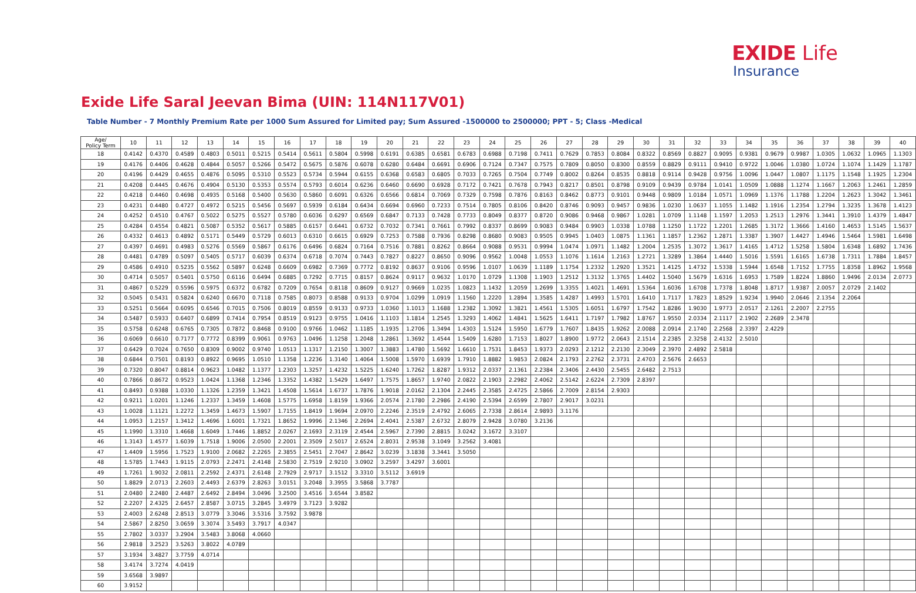EXIDE Life
Insurance
Exide Life Saral Jeevan Bima (UIN: 114N117V01)
Table Number - 7 Monthly Premium Rate per 1000 Sum Assured for Limited pay; Sum Assured -1500000 to 2500000; PPT - 5; Class -Medical
| Age/ Policy Term | 10 | 11 | 12 | 13 | 14 | 15 | 16 | 17 | 18 | 19 | 20 | 21 | 22 | 23 | 24 | 25 | 26 | 27 | 28 | 29 | 30 | 31 | 32 | 33 | 34 | 35 | 36 | 37 | 38 | 39 | 40 |
| --- | --- | --- | --- | --- | --- | --- | --- | --- | --- | --- | --- | --- | --- | --- | --- | --- | --- | --- | --- | --- | --- | --- | --- | --- | --- | --- | --- | --- | --- | --- | --- |
| 18 | 0.4142 | 0.4370 | 0.4589 | 0.4803 | 0.5011 | 0.5215 | 0.5414 | 0.5611 | 0.5804 | 0.5998 | 0.6191 | 0.6385 | 0.6581 | 0.6783 | 0.6988 | 0.7198 | 0.7411 | 0.7629 | 0.7853 | 0.8084 | 0.8322 | 0.8569 | 0.8827 | 0.9095 | 0.9381 | 0.9679 | 0.9987 | 1.0305 | 1.0632 | 1.0965 | 1.1303 |
| 19 | 0.4176 | 0.4406 | 0.4628 | 0.4844 | 0.5057 | 0.5266 | 0.5472 | 0.5675 | 0.5876 | 0.6078 | 0.6280 | 0.6484 | 0.6691 | 0.6906 | 0.7124 | 0.7347 | 0.7575 | 0.7809 | 0.8050 | 0.8300 | 0.8559 | 0.8829 | 0.9111 | 0.9410 | 0.9722 | 1.0046 | 1.0380 | 1.0724 | 1.1074 | 1.1429 | 1.1787 |
| 20 | 0.4196 | 0.4429 | 0.4655 | 0.4876 | 0.5095 | 0.5310 | 0.5523 | 0.5734 | 0.5944 | 0.6155 | 0.6368 | 0.6583 | 0.6805 | 0.7033 | 0.7265 | 0.7504 | 0.7749 | 0.8002 | 0.8264 | 0.8535 | 0.8818 | 0.9114 | 0.9428 | 0.9756 | 1.0096 | 1.0447 | 1.0807 | 1.1175 | 1.1548 | 1.1925 | 1.2304 |
| 21 | 0.4208 | 0.4445 | 0.4676 | 0.4904 | 0.5130 | 0.5353 | 0.5574 | 0.5793 | 0.6014 | 0.6236 | 0.6460 | 0.6690 | 0.6928 | 0.7172 | 0.7421 | 0.7678 | 0.7943 | 0.8217 | 0.8501 | 0.8798 | 0.9109 | 0.9439 | 0.9784 | 1.0141 | 1.0509 | 1.0888 | 1.1274 | 1.1667 | 1.2063 | 1.2461 | 1.2859 |
| 22 | 0.4218 | 0.4460 | 0.4698 | 0.4935 | 0.5168 | 0.5400 | 0.5630 | 0.5860 | 0.6091 | 0.6326 | 0.6566 | 0.6814 | 0.7069 | 0.7329 | 0.7598 | 0.7876 | 0.8163 | 0.8462 | 0.8773 | 0.9101 | 0.9448 | 0.9809 | 1.0184 | 1.0571 | 1.0969 | 1.1376 | 1.1788 | 1.2204 | 1.2623 | 1.3042 | 1.3461 |
| 23 | 0.4231 | 0.4480 | 0.4727 | 0.4972 | 0.5215 | 0.5456 | 0.5697 | 0.5939 | 0.6184 | 0.6434 | 0.6694 | 0.6960 | 0.7233 | 0.7514 | 0.7805 | 0.8106 | 0.8420 | 0.8746 | 0.9093 | 0.9457 | 0.9836 | 1.0230 | 1.0637 | 1.1055 | 1.1482 | 1.1916 | 1.2354 | 1.2794 | 1.3235 | 1.3678 | 1.4123 |
| 24 | 0.4252 | 0.4510 | 0.4767 | 0.5022 | 0.5275 | 0.5527 | 0.5780 | 0.6036 | 0.6297 | 0.6569 | 0.6847 | 0.7133 | 0.7428 | 0.7733 | 0.8049 | 0.8377 | 0.8720 | 0.9086 | 0.9468 | 0.9867 | 1.0281 | 1.0709 | 1.1148 | 1.1597 | 1.2053 | 1.2513 | 1.2976 | 1.3441 | 1.3910 | 1.4379 | 1.4847 |
| 25 | 0.4284 | 0.4554 | 0.4821 | 0.5087 | 0.5352 | 0.5617 | 0.5885 | 0.6157 | 0.6441 | 0.6732 | 0.7032 | 0.7341 | 0.7661 | 0.7992 | 0.8337 | 0.8699 | 0.9083 | 0.9484 | 0.9903 | 1.0338 | 1.0788 | 1.1250 | 1.1722 | 1.2201 | 1.2685 | 1.3172 | 1.3666 | 1.4160 | 1.4653 | 1.5145 | 1.5637 |
| 26 | 0.4332 | 0.4613 | 0.4892 | 0.5171 | 0.5449 | 0.5729 | 0.6013 | 0.6310 | 0.6615 | 0.6929 | 0.7253 | 0.7588 | 0.7936 | 0.8298 | 0.8680 | 0.9083 | 0.9505 | 0.9945 | 1.0403 | 1.0875 | 1.1361 | 1.1857 | 1.2362 | 1.2871 | 1.3387 | 1.3907 | 1.4427 | 1.4946 | 1.5464 | 1.5981 | 1.6498 |
| 27 | 0.4397 | 0.4691 | 0.4983 | 0.5276 | 0.5569 | 0.5867 | 0.6176 | 0.6496 | 0.6824 | 0.7164 | 0.7516 | 0.7881 | 0.8262 | 0.8664 | 0.9088 | 0.9531 | 0.9994 | 1.0474 | 1.0971 | 1.1482 | 1.2004 | 1.2535 | 1.3072 | 1.3617 | 1.4165 | 1.4712 | 1.5258 | 1.5804 | 1.6348 | 1.6892 | 1.7436 |
| 28 | 0.4481 | 0.4789 | 0.5097 | 0.5405 | 0.5717 | 0.6039 | 0.6374 | 0.6718 | 0.7074 | 0.7443 | 0.7827 | 0.8227 | 0.8650 | 0.9096 | 0.9562 | 1.0048 | 1.0553 | 1.1076 | 1.1614 | 1.2163 | 1.2721 | 1.3289 | 1.3864 | 1.4440 | 1.5016 | 1.5591 | 1.6165 | 1.6738 | 1.7311 | 1.7884 | 1.8457 |
| 29 | 0.4586 | 0.4910 | 0.5235 | 0.5562 | 0.5897 | 0.6248 | 0.6609 | 0.6982 | 0.7369 | 0.7772 | 0.8192 | 0.8637 | 0.9106 | 0.9596 | 1.0107 | 1.0639 | 1.1189 | 1.1754 | 1.2332 | 1.2920 | 1.3521 | 1.4125 | 1.4732 | 1.5338 | 1.5944 | 1.6548 | 1.7152 | 1.7755 | 1.8358 | 1.8962 | 1.9568 |
| 30 | 0.4714 | 0.5057 | 0.5401 | 0.5750 | 0.6116 | 0.6494 | 0.6885 | 0.7292 | 0.7715 | 0.8157 | 0.8624 | 0.9117 | 0.9632 | 1.0170 | 1.0729 | 1.1308 | 1.1903 | 1.2512 | 1.3132 | 1.3765 | 1.4402 | 1.5040 | 1.5679 | 1.6316 | 1.6953 | 1.7589 | 1.8224 | 1.8860 | 1.9496 | 2.0134 | 2.0773 |
| 31 | 0.4867 | 0.5229 | 0.5596 | 0.5975 | 0.6372 | 0.6782 | 0.7209 | 0.7654 | 0.8118 | 0.8609 | 0.9127 | 0.9669 | 1.0235 | 1.0823 | 1.1432 | 1.2059 | 1.2699 | 1.3355 | 1.4021 | 1.4691 | 1.5364 | 1.6036 | 1.6708 | 1.7378 | 1.8048 | 1.8717 | 1.9387 | 2.0057 | 2.0729 | 2.1402 | |
| 32 | 0.5045 | 0.5431 | 0.5824 | 0.6240 | 0.6670 | 0.7118 | 0.7585 | 0.8073 | 0.8588 | 0.9133 | 0.9704 | 1.0299 | 1.0919 | 1.1560 | 1.2220 | 1.2894 | 1.3585 | 1.4287 | 1.4993 | 1.5701 | 1.6410 | 1.7117 | 1.7823 | 1.8529 | 1.9234 | 1.9940 | 2.0646 | 2.1354 | 2.2064 | | |
| 33 | 0.5251 | 0.5664 | 0.6095 | 0.6546 | 0.7015 | 0.7506 | 0.8019 | 0.8559 | 0.9133 | 0.9733 | 1.0360 | 1.1013 | 1.1688 | 1.2382 | 1.3092 | 1.3821 | 1.4561 | 1.5305 | 1.6051 | 1.6797 | 1.7542 | 1.8286 | 1.9030 | 1.9773 | 2.0517 | 2.1261 | 2.2007 | 2.2755 | | | |
| 34 | 0.5487 | 0.5933 | 0.6407 | 0.6899 | 0.7414 | 0.7954 | 0.8519 | 0.9123 | 0.9755 | 1.0416 | 1.1103 | 1.1814 | 1.2545 | 1.3293 | 1.4062 | 1.4841 | 1.5625 | 1.6411 | 1.7197 | 1.7982 | 1.8767 | 1.9550 | 2.0334 | 2.1117 | 2.1902 | 2.2689 | 2.3478 | | | | |
| 35 | 0.5758 | 0.6248 | 0.6765 | 0.7305 | 0.7872 | 0.8468 | 0.9100 | 0.9766 | 1.0462 | 1.1185 | 1.1935 | 1.2706 | 1.3494 | 1.4303 | 1.5124 | 1.5950 | 1.6779 | 1.7607 | 1.8435 | 1.9262 | 2.0088 | 2.0914 | 2.1740 | 2.2568 | 2.3397 | 2.4229 | | | | | |
| 36 | 0.6069 | 0.6610 | 0.7177 | 0.7772 | 0.8399 | 0.9061 | 0.9763 | 1.0496 | 1.1258 | 1.2048 | 1.2861 | 1.3692 | 1.4544 | 1.5409 | 1.6280 | 1.7153 | 1.8027 | 1.8900 | 1.9772 | 2.0643 | 2.1514 | 2.2385 | 2.3258 | 2.4132 | 2.5010 | | | | | | |
| 37 | 0.6429 | 0.7024 | 0.7650 | 0.8309 | 0.9002 | 0.9740 | 1.0513 | 1.1317 | 1.2150 | 1.3007 | 1.3883 | 1.4780 | 1.5692 | 1.6610 | 1.7531 | 1.8453 | 1.9373 | 2.0293 | 2.1212 | 2.2130 | 2.3049 | 2.3970 | 2.4892 | 2.5818 | | | | | | | |
| 38 | 0.6844 | 0.7501 | 0.8193 | 0.8922 | 0.9695 | 1.0510 | 1.1358 | 1.2236 | 1.3140 | 1.4064 | 1.5008 | 1.5970 | 1.6939 | 1.7910 | 1.8882 | 1.9853 | 2.0824 | 2.1793 | 2.2762 | 2.3731 | 2.4703 | 2.5676 | 2.6653 | | | | | | | | |
| 39 | 0.7320 | 0.8047 | 0.8814 | 0.9623 | 1.0482 | 1.1377 | 1.2303 | 1.3257 | 1.4232 | 1.5225 | 1.6240 | 1.7262 | 1.8287 | 1.9312 | 2.0337 | 2.1361 | 2.2384 | 2.3406 | 2.4430 | 2.5455 | 2.6482 | 2.7513 | | | | | | | | | |
| 40 | 0.7866 | 0.8672 | 0.9523 | 1.0424 | 1.1368 | 1.2346 | 1.3352 | 1.4382 | 1.5429 | 1.6497 | 1.7575 | 1.8657 | 1.9740 | 2.0822 | 2.1903 | 2.2982 | 2.4062 | 2.5142 | 2.6224 | 2.7309 | 2.8397 | | | | | | | | | | |
| 41 | 0.8493 | 0.9388 | 1.0330 | 1.1326 | 1.2359 | 1.3421 | 1.4508 | 1.5614 | 1.6737 | 1.7876 | 1.9018 | 2.0162 | 2.1304 | 2.2445 | 2.3585 | 2.4725 | 2.5866 | 2.7009 | 2.8154 | 2.9303 | | | | | | | | | | | |
| 42 | 0.9211 | 1.0201 | 1.1246 | 1.2337 | 1.3459 | 1.4608 | 1.5775 | 1.6958 | 1.8159 | 1.9366 | 2.0574 | 2.1780 | 2.2986 | 2.4190 | 2.5394 | 2.6599 | 2.7807 | 2.9017 | 3.0231 | | | | | | | | | | | | |
| 43 | 1.0028 | 1.1121 | 1.2272 | 1.3459 | 1.4673 | 1.5907 | 1.7155 | 1.8419 | 1.9694 | 2.0970 | 2.2246 | 2.3519 | 2.4792 | 2.6065 | 2.7338 | 2.8614 | 2.9893 | 3.1176 | | | | | | | | | | | | | |
| 44 | 1.0953 | 1.2157 | 1.3412 | 1.4696 | 1.6001 | 1.7321 | 1.8652 | 1.9996 | 2.1346 | 2.2694 | 2.4041 | 2.5387 | 2.6732 | 2.8079 | 2.9428 | 3.0780 | 3.2136 | | | | | | | | | | | | | | |
| 45 | 1.1990 | 1.3310 | 1.4668 | 1.6049 | 1.7446 | 1.8852 | 2.0267 | 2.1693 | 2.3119 | 2.4544 | 2.5967 | 2.7390 | 2.8815 | 3.0242 | 3.1672 | 3.3107 | | | | | | | | | | | | | | | |
| 46 | 1.3143 | 1.4577 | 1.6039 | 1.7518 | 1.9006 | 2.0500 | 2.2001 | 2.3509 | 2.5017 | 2.6524 | 2.8031 | 2.9538 | 3.1049 | 3.2562 | 3.4081 | | | | | | | | | | | | | | | | |
| 47 | 1.4409 | 1.5956 | 1.7523 | 1.9100 | 2.0682 | 2.2265 | 2.3855 | 2.5451 | 2.7047 | 2.8642 | 3.0239 | 3.1838 | 3.3441 | 3.5050 | | | | | | | | | | | | | | | | | |
| 48 | 1.5785 | 1.7443 | 1.9115 | 2.0793 | 2.2471 | 2.4148 | 2.5830 | 2.7519 | 2.9210 | 3.0902 | 3.2597 | 3.4297 | 3.6001 | | | | | | | | | | | | | | | | | | |
| 49 | 1.7261 | 1.9032 | 2.0811 | 2.2592 | 2.4371 | 2.6148 | 2.7929 | 2.9717 | 3.1512 | 3.3310 | 3.5112 | 3.6919 | | | | | | | | | | | | | | | | | | | |
| 50 | 1.8829 | 2.0713 | 2.2603 | 2.4493 | 2.6379 | 2.8263 | 3.0151 | 3.2048 | 3.3955 | 3.5868 | 3.7787 | | | | | | | | | | | | | | | | | | | | |
| 51 | 2.0480 | 2.2480 | 2.4487 | 2.6492 | 2.8494 | 3.0496 | 3.2500 | 3.4516 | 3.6544 | 3.8582 | | | | | | | | | | | | | | | | | | | | | |
| 52 | 2.2207 | 2.4325 | 2.6457 | 2.8587 | 3.0715 | 3.2845 | 3.4979 | 3.7123 | 3.9282 | | | | | | | | | | | | | | | | | | | | | | |
| 53 | 2.4003 | 2.6248 | 2.8513 | 3.0779 | 3.3046 | 3.5316 | 3.7592 | 3.9878 | | | | | | | | | | | | | | | | | | | | | | | |
| 54 | 2.5867 | 2.8250 | 3.0659 | 3.3074 | 3.5493 | 3.7917 | 4.0347 | | | | | | | | | | | | | | | | | | | | | | | | |
| 55 | 2.7802 | 3.0337 | 3.2904 | 3.5483 | 3.8068 | 4.0660 | | | | | | | | | | | | | | | | | | | | | | | | | |
| 56 | 2.9818 | 3.2523 | 3.5263 | 3.8022 | 4.0789 | | | | | | | | | | | | | | | | | | | | | | | | | | |
| 57 | 3.1934 | 3.4827 | 3.7759 | 4.0714 | | | | | | | | | | | | | | | | | | | | | | | | | | | |
| 58 | 3.4174 | 3.7274 | 4.0419 | | | | | | | | | | | | | | | | | | | | | | | | | | | | |
| 59 | 3.6568 | 3.9897 | | | | | | | | | | | | | | | | | | | | | | | | | | | | | |
| 60 | 3.9152 | | | | | | | | | | | | | | | | | | | | | | | | | | | | | | |